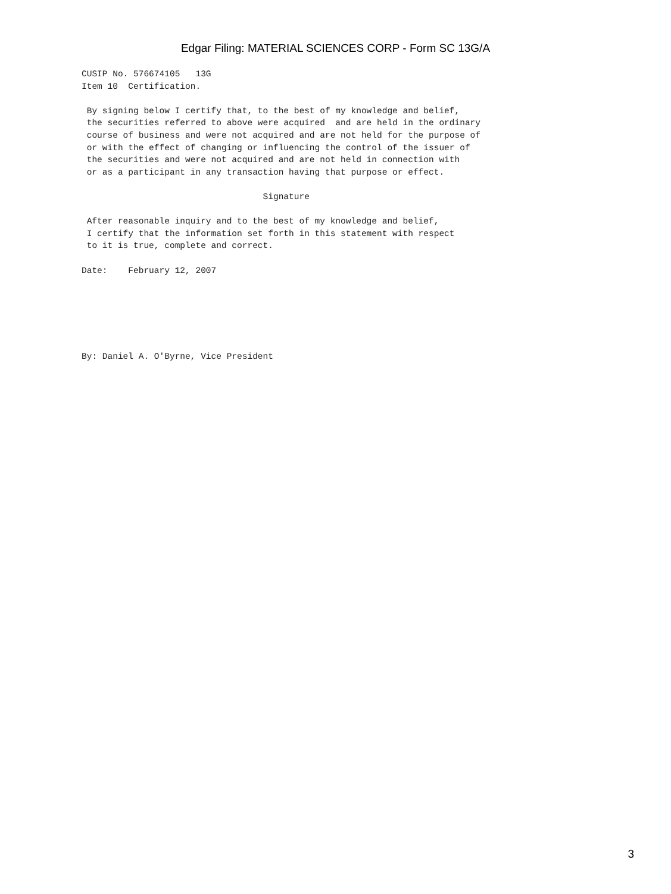Edgar Filing: MATERIAL SCIENCES CORP - Form SC 13G/A
CUSIP No. 576674105   13G
Item 10  Certification.

 By signing below I certify that, to the best of my knowledge and belief,
 the securities referred to above were acquired  and are held in the ordinary
 course of business and were not acquired and are not held for the purpose of
 or with the effect of changing or influencing the control of the issuer of
 the securities and were not acquired and are not held in connection with
 or as a participant in any transaction having that purpose or effect.

                                   Signature

 After reasonable inquiry and to the best of my knowledge and belief,
 I certify that the information set forth in this statement with respect
 to it is true, complete and correct.

Date:    February 12, 2007






By: Daniel A. O'Byrne, Vice President
3